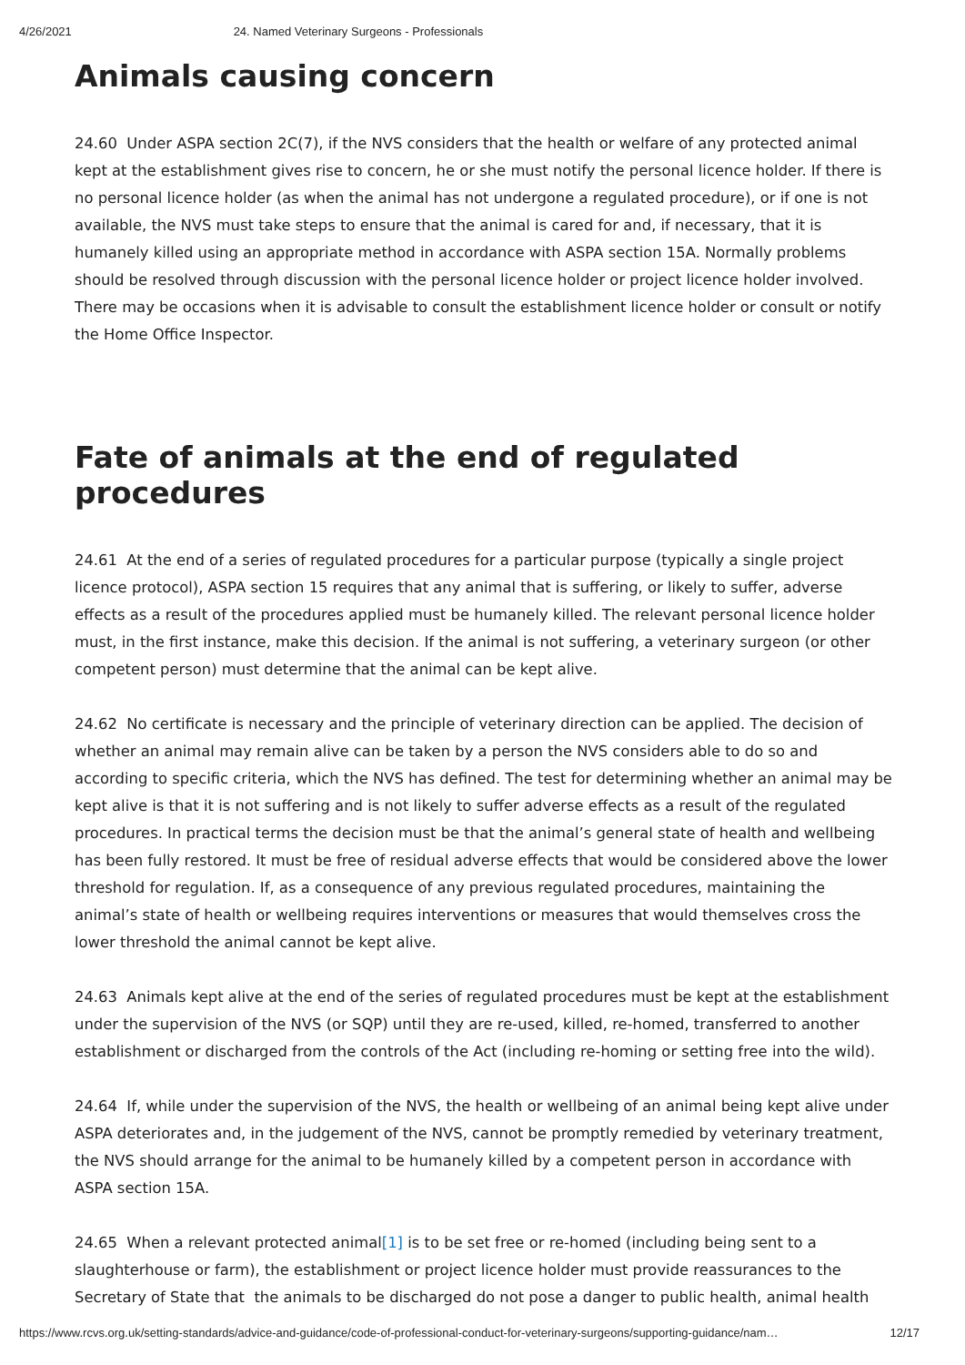4/26/2021 24. Named Veterinary Surgeons - Professionals
Animals causing concern
24.60 Under ASPA section 2C(7), if the NVS considers that the health or welfare of any protected animal kept at the establishment gives rise to concern, he or she must notify the personal licence holder. If there is no personal licence holder (as when the animal has not undergone a regulated procedure), or if one is not available, the NVS must take steps to ensure that the animal is cared for and, if necessary, that it is humanely killed using an appropriate method in accordance with ASPA section 15A. Normally problems should be resolved through discussion with the personal licence holder or project licence holder involved. There may be occasions when it is advisable to consult the establishment licence holder or consult or notify the Home Office Inspector.
Fate of animals at the end of regulated procedures
24.61 At the end of a series of regulated procedures for a particular purpose (typically a single project licence protocol), ASPA section 15 requires that any animal that is suffering, or likely to suffer, adverse effects as a result of the procedures applied must be humanely killed. The relevant personal licence holder must, in the first instance, make this decision. If the animal is not suffering, a veterinary surgeon (or other competent person) must determine that the animal can be kept alive.
24.62 No certificate is necessary and the principle of veterinary direction can be applied. The decision of whether an animal may remain alive can be taken by a person the NVS considers able to do so and according to specific criteria, which the NVS has defined. The test for determining whether an animal may be kept alive is that it is not suffering and is not likely to suffer adverse effects as a result of the regulated procedures. In practical terms the decision must be that the animal’s general state of health and wellbeing has been fully restored. It must be free of residual adverse effects that would be considered above the lower threshold for regulation. If, as a consequence of any previous regulated procedures, maintaining the animal’s state of health or wellbeing requires interventions or measures that would themselves cross the lower threshold the animal cannot be kept alive.
24.63 Animals kept alive at the end of the series of regulated procedures must be kept at the establishment under the supervision of the NVS (or SQP) until they are re-used, killed, re-homed, transferred to another establishment or discharged from the controls of the Act (including re-homing or setting free into the wild).
24.64 If, while under the supervision of the NVS, the health or wellbeing of an animal being kept alive under ASPA deteriorates and, in the judgement of the NVS, cannot be promptly remedied by veterinary treatment, the NVS should arrange for the animal to be humanely killed by a competent person in accordance with ASPA section 15A.
24.65 When a relevant protected animal[1] is to be set free or re-homed (including being sent to a slaughterhouse or farm), the establishment or project licence holder must provide reassurances to the Secretary of State that the animals to be discharged do not pose a danger to public health, animal health
https://www.rcvs.org.uk/setting-standards/advice-and-guidance/code-of-professional-conduct-for-veterinary-surgeons/supporting-guidance/nam… 12/17